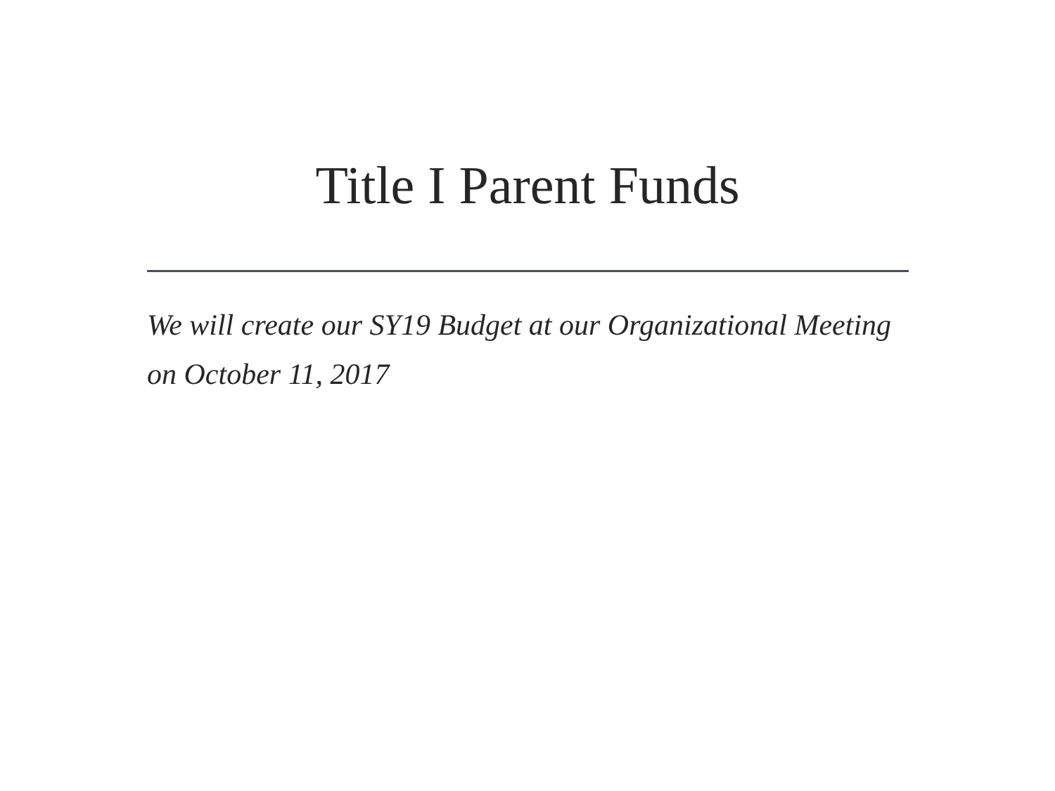Title I Parent Funds
We will create our SY19 Budget at our Organizational Meeting on October 11, 2017